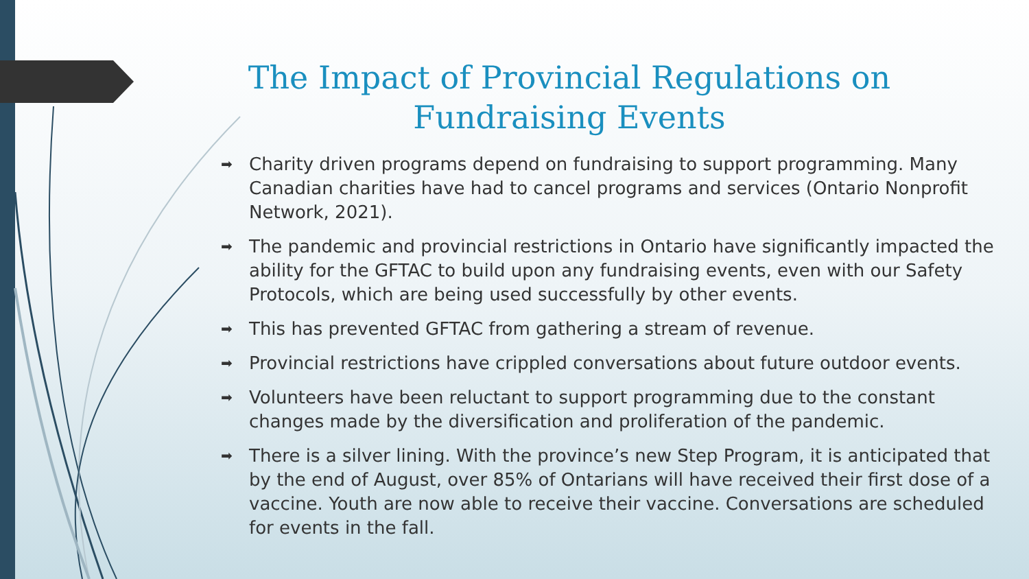The Impact of Provincial Regulations on Fundraising Events
➡ Charity driven programs depend on fundraising to support programming. Many Canadian charities have had to cancel programs and services (Ontario Nonprofit Network, 2021).
➡ The pandemic and provincial restrictions in Ontario have significantly impacted the ability for the GFTAC to build upon any fundraising events, even with our Safety Protocols, which are being used successfully by other events.
➡ This has prevented GFTAC from gathering a stream of revenue.
➡ Provincial restrictions have crippled conversations about future outdoor events.
➡ Volunteers have been reluctant to support programming due to the constant changes made by the diversification and proliferation of the pandemic.
➡ There is a silver lining. With the province’s new Step Program, it is anticipated that by the end of August, over 85% of Ontarians will have received their first dose of a vaccine. Youth are now able to receive their vaccine. Conversations are scheduled for events in the fall.